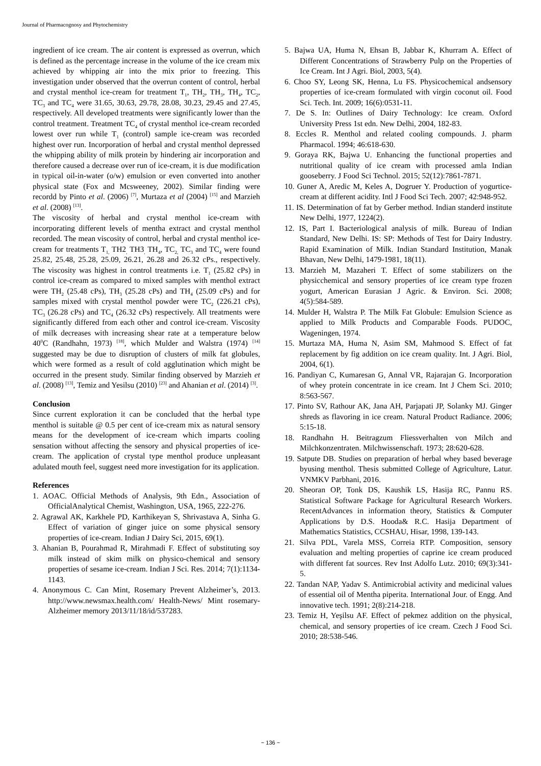Journal of Pharmacognosy and Phytochemistry
ingredient of ice cream. The air content is expressed as overrun, which is defined as the percentage increase in the volume of the ice cream mix achieved by whipping air into the mix prior to freezing. This investigation under observed that the overrun content of control, herbal and crystal menthol ice-cream for treatment T<sub>1</sub>, TH<sub>2</sub>, TH<sub>3</sub>, TH<sub>4</sub>, TC<sub>2</sub>, TC<sub>3</sub> and TC<sub>4</sub> were 31.65, 30.63, 29.78, 28.08, 30.23, 29.45 and 27.45, respectively. All developed treatments were significantly lower than the control treatment. Treatment TC<sub>4</sub> of crystal menthol ice-cream recorded lowest over run while T<sub>1</sub> (control) sample ice-cream was recorded highest over run. Incorporation of herbal and crystal menthol depressed the whipping ability of milk protein by hindering air incorporation and therefore caused a decrease over run of ice-cream, it is due modification in typical oil-in-water (o/w) emulsion or even converted into another physical state (Fox and Mcsweeney, 2002). Similar finding were recordd by Pinto et al. (2006) <sup>[7]</sup>, Murtaza et al (2004) <sup>[15]</sup> and Marzieh et al. (2008) <sup>[13]</sup>.
The viscosity of herbal and crystal menthol ice-cream with incorporating different levels of mentha extract and crystal menthol recorded. The mean viscosity of control, herbal and crystal menthol ice-cream for treatments T<sub>1,</sub> TH2<sub>,</sub> TH3<sub>,</sub> TH<sub>4</sub>, TC<sub>2,</sub> TC<sub>3</sub> and TC<sub>4</sub> were found 25.82, 25.48, 25.28, 25.09, 26.21, 26.28 and 26.32 cPs., respectively. The viscosity was highest in control treatments i.e. T<sub>1</sub> (25.82 cPs) in control ice-cream as compared to mixed samples with menthol extract were TH<sub>2</sub> (25.48 cPs), TH<sub>3</sub> (25.28 cPs) and TH<sub>4</sub> (25.09 cPs) and for samples mixed with crystal menthol powder were TC<sub>2</sub> (226.21 cPs), TC<sub>3</sub> (26.28 cPs) and TC<sub>4</sub> (26.32 cPs) respectively. All treatments were significantly differed from each other and control ice-cream. Viscosity of milk decreases with increasing shear rate at a temperature below 40<sup>0</sup>C (Randhahn, 1973) <sup>[18]</sup>, which Mulder and Walstra (1974) <sup>[14]</sup> suggested may be due to disruption of clusters of milk fat globules, which were formed as a result of cold agglutination which might be occurred in the present study. Similar finding observed by Marzieh et al. (2008) <sup>[13]</sup>, Temiz and Yesilsu (2010) <sup>[23]</sup> and Ahanian et al. (2014) <sup>[3]</sup>.
Conclusion
Since current exploration it can be concluded that the herbal type menthol is suitable @ 0.5 per cent of ice-cream mix as natural sensory means for the development of ice-cream which imparts cooling sensation without affecting the sensory and physical properties of ice-cream. The application of crystal type menthol produce unpleasant adulated mouth feel, suggest need more investigation for its application.
References
1. AOAC. Official Methods of Analysis, 9th Edn., Association of OfficialAnalytical Chemist, Washington, USA, 1965, 222-276.
2. Agrawal AK, Karkhele PD, Karthikeyan S, Shrivastava A, Sinha G. Effect of variation of ginger juice on some physical sensory properties of ice-cream. Indian J Dairy Sci, 2015, 69(1).
3. Ahanian B, Pourahmad R, Mirahmadi F. Effect of substituting soy milk instead of skim milk on physico-chemical and sensory properties of sesame ice-cream. Indian J Sci. Res. 2014; 7(1):1134-1143.
4. Anonymous C. Can Mint, Rosemary Prevent Alzheimer’s, 2013. http://www.newsmax.health.com/ Health-News/ Mint rosemary- Alzheimer memory 2013/11/18/id/537283.
5. Bajwa UA, Huma N, Ehsan B, Jabbar K, Khurram A. Effect of Different Concentrations of Strawberry Pulp on the Properties of Ice Cream. Int J Agri. Biol, 2003, 5(4).
6. Choo SY, Leong SK, Henna, Lu FS. Physicochemical andsensory properties of ice-cream formulated with virgin coconut oil. Food Sci. Tech. Int. 2009; 16(6):0531-11.
7. De S. In: Outlines of Dairy Technology: Ice cream. Oxford University Press 1st edn. New Delhi, 2004, 182-83.
8. Eccles R. Menthol and related cooling compounds. J. pharm Pharmacol. 1994; 46:618-630.
9. Goraya RK, Bajwa U. Enhancing the functional properties and nutritional quality of ice cream with processed amla Indian gooseberry. J Food Sci Technol. 2015; 52(12):7861-7871.
10. Guner A, Aredic M, Keles A, Dogruer Y. Production of yogurtice- cream at different acidity. Intl J Food Sci Tech. 2007; 42:948-952.
11. IS. Determination of fat by Gerber method. Indian standerd institute New Delhi, 1977, 1224(2).
12. IS, Part I. Bacteriological analysis of milk. Bureau of Indian Standard, New Delhi. IS: SP: Methods of Test for Dairy Industry. Rapid Examination of Milk. Indian Standard Institution, Manak Bhavan, New Delhi, 1479-1981, 18(11).
13. Marzieh M, Mazaheri T. Effect of some stabilizers on the physicchemical and sensory properties of ice cream type frozen yogurt, American Eurasian J Agric. & Environ. Sci. 2008; 4(5):584-589.
14. Mulder H, Walstra P. The Milk Fat Globule: Emulsion Science as applied to Milk Products and Comparable Foods. PUDOC, Wageningen, 1974.
15. Murtaza MA, Huma N, Asim SM, Mahmood S. Effect of fat replacement by fig addition on ice cream quality. Int. J Agri. Biol, 2004, 6(1).
16. Pandiyan C, Kumaresan G, Annal VR, Rajarajan G. Incorporation of whey protein concentrate in ice cream. Int J Chem Sci. 2010; 8:563-567.
17. Pinto SV, Rathour AK, Jana AH, Parjapati JP, Solanky MJ. Ginger shreds as flavoring in ice cream. Natural Product Radiance. 2006; 5:15-18.
18. Randhahn H. Beitragzum Fliessverhalten von Milch and Milchkonzentraten. Milchwissenschaft. 1973; 28:620-628.
19. Satpute DB. Studies on preparation of herbal whey based beverage byusing menthol. Thesis submitted College of Agriculture, Latur. VNMKV Parbhani, 2016.
20. Sheoran OP, Tonk DS, Kaushik LS, Hasija RC, Pannu RS. Statistical Software Package for Agricultural Research Workers. RecentAdvances in information theory, Statistics & Computer Applications by D.S. Hooda& R.C. Hasija Department of Mathematics Statistics, CCSHAU, Hisar, 1998, 139-143.
21. Silva PDL, Varela MSS, Correia RTP. Composition, sensory evaluation and melting properties of caprine ice cream produced with different fat sources. Rev Inst Adolfo Lutz. 2010; 69(3):341-5.
22. Tandan NAP, Yadav S. Antimicrobial activity and medicinal values of essential oil of Mentha piperita. International Jour. of Engg. And innovative tech. 1991; 2(8):214-218.
23. Temiz H, Yeşilsu AF. Effect of pekmez addition on the physical, chemical, and sensory properties of ice cream. Czech J Food Sci. 2010; 28:538-546.
~ 136 ~